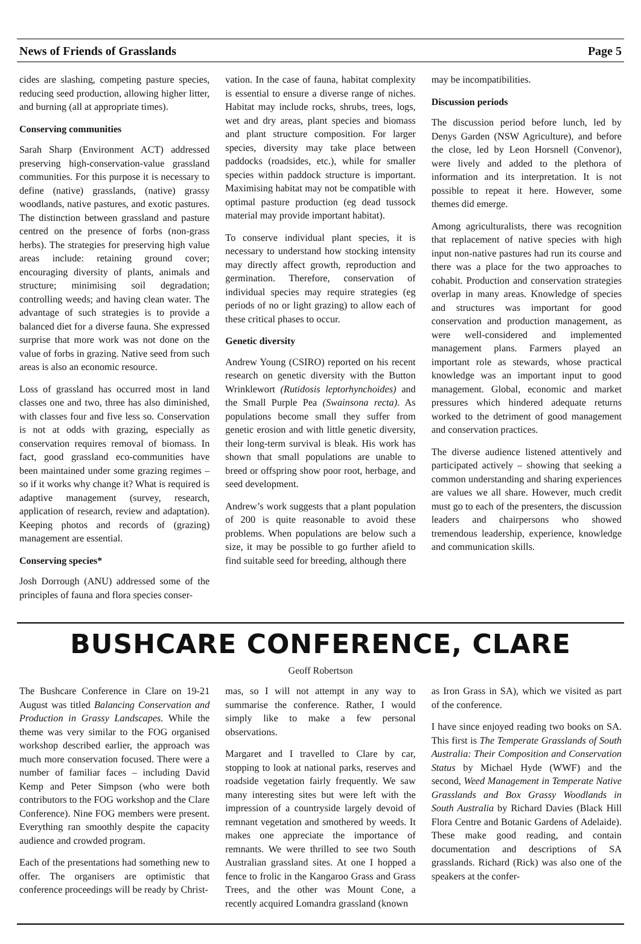News of Friends of Grasslands Page 5
cides are slashing, competing pasture species, reducing seed production, allowing higher litter, and burning (all at appropriate times).
Conserving communities
Sarah Sharp (Environment ACT) addressed preserving high-conservation-value grassland communities. For this purpose it is necessary to define (native) grasslands, (native) grassy woodlands, native pastures, and exotic pastures. The distinction between grassland and pasture centred on the presence of forbs (non-grass herbs). The strategies for preserving high value areas include: retaining ground cover; encouraging diversity of plants, animals and structure; minimising soil degradation; controlling weeds; and having clean water. The advantage of such strategies is to provide a balanced diet for a diverse fauna. She expressed surprise that more work was not done on the value of forbs in grazing. Native seed from such areas is also an economic resource.
Loss of grassland has occurred most in land classes one and two, three has also diminished, with classes four and five less so. Conservation is not at odds with grazing, especially as conservation requires removal of biomass. In fact, good grassland eco-communities have been maintained under some grazing regimes – so if it works why change it? What is required is adaptive management (survey, research, application of research, review and adaptation). Keeping photos and records of (grazing) management are essential.
Conserving species*
Josh Dorrough (ANU) addressed some of the principles of fauna and flora species conser-
vation. In the case of fauna, habitat complexity is essential to ensure a diverse range of niches. Habitat may include rocks, shrubs, trees, logs, wet and dry areas, plant species and biomass and plant structure composition. For larger species, diversity may take place between paddocks (roadsides, etc.), while for smaller species within paddock structure is important. Maximising habitat may not be compatible with optimal pasture production (eg dead tussock material may provide important habitat).
To conserve individual plant species, it is necessary to understand how stocking intensity may directly affect growth, reproduction and germination. Therefore, conservation of individual species may require strategies (eg periods of no or light grazing) to allow each of these critical phases to occur.
Genetic diversity
Andrew Young (CSIRO) reported on his recent research on genetic diversity with the Button Wrinklewort (Rutidosis leptorhynchoides) and the Small Purple Pea (Swainsona recta). As populations become small they suffer from genetic erosion and with little genetic diversity, their long-term survival is bleak. His work has shown that small populations are unable to breed or offspring show poor root, herbage, and seed development.
Andrew’s work suggests that a plant population of 200 is quite reasonable to avoid these problems. When populations are below such a size, it may be possible to go further afield to find suitable seed for breeding, although there
may be incompatibilities.
Discussion periods
The discussion period before lunch, led by Denys Garden (NSW Agriculture), and before the close, led by Leon Horsnell (Convenor), were lively and added to the plethora of information and its interpretation. It is not possible to repeat it here. However, some themes did emerge.
Among agriculturalists, there was recognition that replacement of native species with high input non-native pastures had run its course and there was a place for the two approaches to cohabit. Production and conservation strategies overlap in many areas. Knowledge of species and structures was important for good conservation and production management, as were well-considered and implemented management plans. Farmers played an important role as stewards, whose practical knowledge was an important input to good management. Global, economic and market pressures which hindered adequate returns worked to the detriment of good management and conservation practices.
The diverse audience listened attentively and participated actively – showing that seeking a common understanding and sharing experiences are values we all share. However, much credit must go to each of the presenters, the discussion leaders and chairpersons who showed tremendous leadership, experience, knowledge and communication skills.
BUSHCARE CONFERENCE, CLARE
Geoff Robertson
The Bushcare Conference in Clare on 19-21 August was titled Balancing Conservation and Production in Grassy Landscapes. While the theme was very similar to the FOG organised workshop described earlier, the approach was much more conservation focused. There were a number of familiar faces – including David Kemp and Peter Simpson (who were both contributors to the FOG workshop and the Clare Conference). Nine FOG members were present. Everything ran smoothly despite the capacity audience and crowded program.
Each of the presentations had something new to offer. The organisers are optimistic that conference proceedings will be ready by Christ-
mas, so I will not attempt in any way to summarise the conference. Rather, I would simply like to make a few personal observations.
Margaret and I travelled to Clare by car, stopping to look at national parks, reserves and roadside vegetation fairly frequently. We saw many interesting sites but were left with the impression of a countryside largely devoid of remnant vegetation and smothered by weeds. It makes one appreciate the importance of remnants. We were thrilled to see two South Australian grassland sites. At one I hopped a fence to frolic in the Kangaroo Grass and Grass Trees, and the other was Mount Cone, a recently acquired Lomandra grassland (known
as Iron Grass in SA), which we visited as part of the conference.
I have since enjoyed reading two books on SA. This first is The Temperate Grasslands of South Australia: Their Composition and Conservation Status by Michael Hyde (WWF) and the second, Weed Management in Temperate Native Grasslands and Box Grassy Woodlands in South Australia by Richard Davies (Black Hill Flora Centre and Botanic Gardens of Adelaide). These make good reading, and contain documentation and descriptions of SA grasslands. Richard (Rick) was also one of the speakers at the confer-